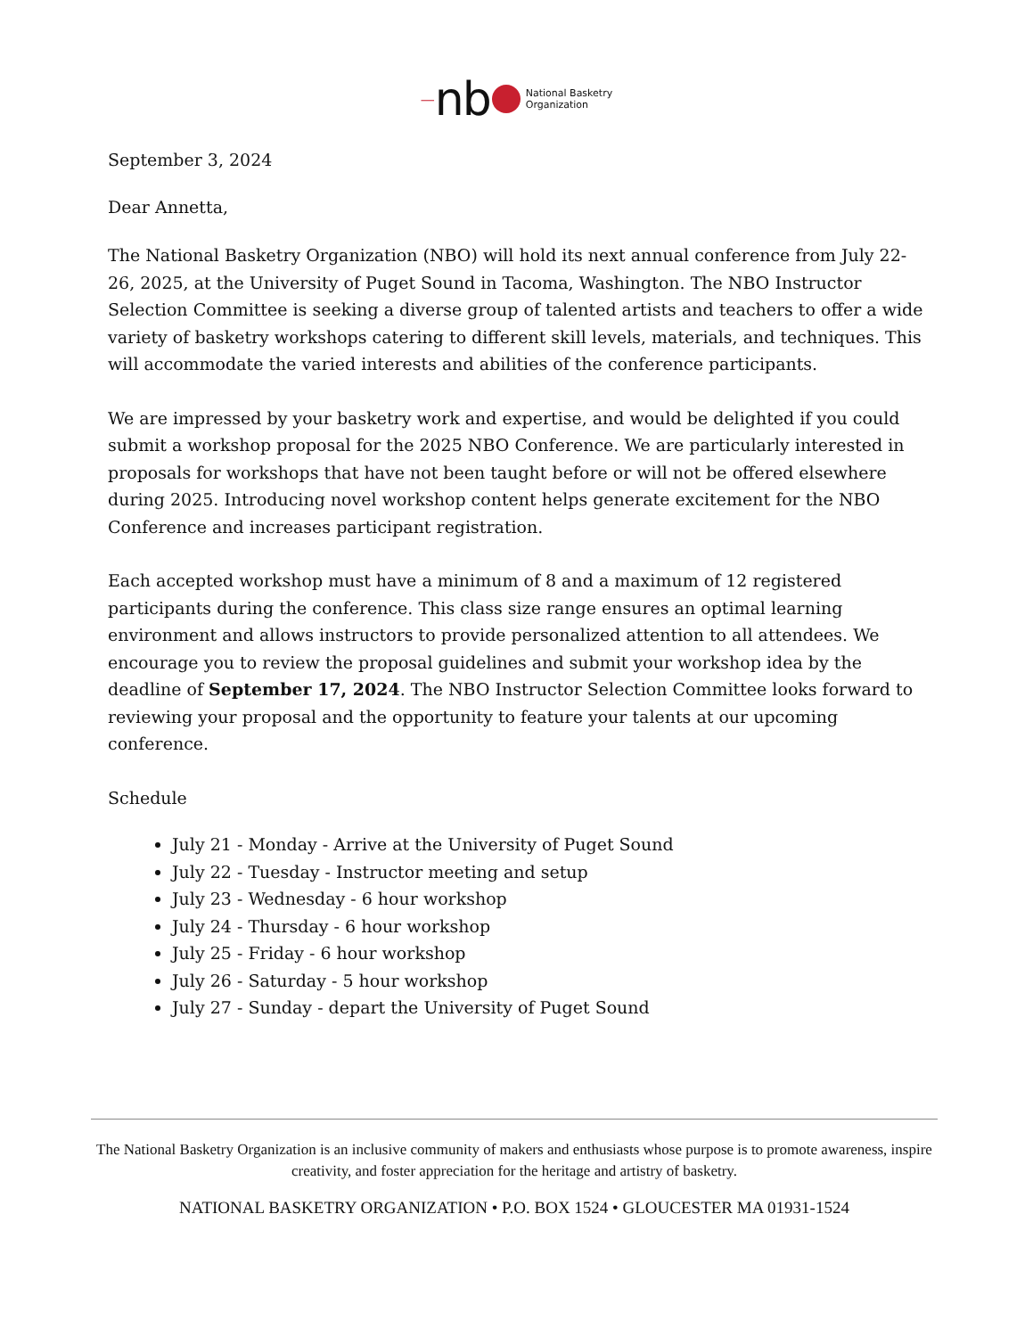— nb National Basketry
Organization
September 3, 2024
Dear Annetta,
The National Basketry Organization (NBO) will hold its next annual conference from July 22-26, 2025, at the University of Puget Sound in Tacoma, Washington. The NBO Instructor Selection Committee is seeking a diverse group of talented artists and teachers to offer a wide variety of basketry workshops catering to different skill levels, materials, and techniques. This will accommodate the varied interests and abilities of the conference participants.
We are impressed by your basketry work and expertise, and would be delighted if you could submit a workshop proposal for the 2025 NBO Conference. We are particularly interested in proposals for workshops that have not been taught before or will not be offered elsewhere during 2025. Introducing novel workshop content helps generate excitement for the NBO Conference and increases participant registration.
Each accepted workshop must have a minimum of 8 and a maximum of 12 registered participants during the conference. This class size range ensures an optimal learning environment and allows instructors to provide personalized attention to all attendees. We encourage you to review the proposal guidelines and submit your workshop idea by the deadline of September 17, 2024. The NBO Instructor Selection Committee looks forward to reviewing your proposal and the opportunity to feature your talents at our upcoming conference.
Schedule
July 21 - Monday - Arrive at the University of Puget Sound
July 22 - Tuesday - Instructor meeting and setup
July 23 - Wednesday - 6 hour workshop
July 24 - Thursday - 6 hour workshop
July 25 - Friday - 6 hour workshop
July 26 - Saturday - 5 hour workshop
July 27 - Sunday - depart the University of Puget Sound
The National Basketry Organization is an inclusive community of makers and enthusiasts whose purpose is to promote awareness, inspire creativity, and foster appreciation for the heritage and artistry of basketry.
NATIONAL BASKETRY ORGANIZATION • P.O. BOX 1524 • GLOUCESTER MA 01931-1524